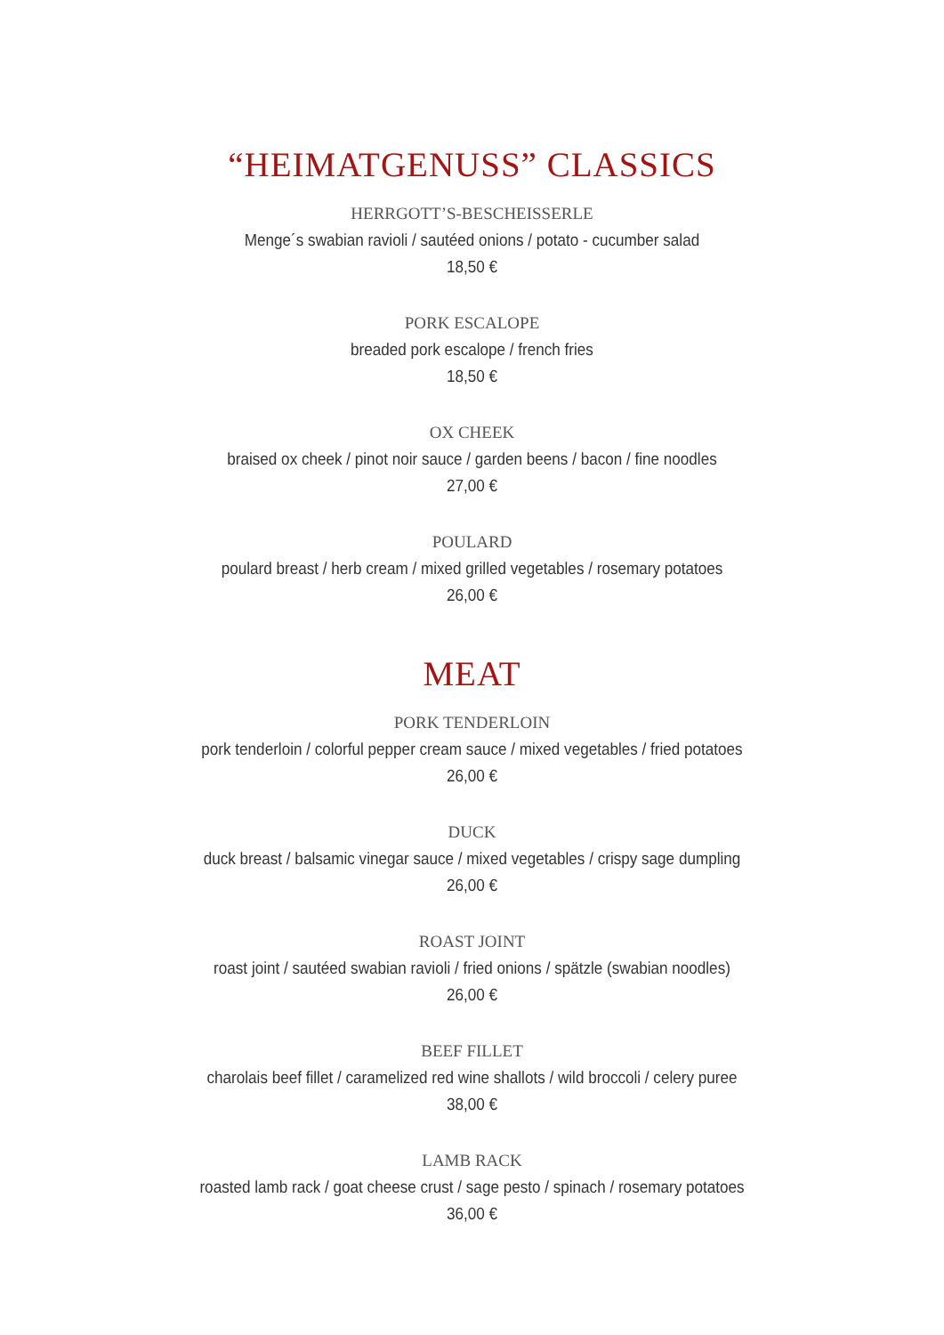“HEIMATGENUSS” CLASSICS
HERRGOTT’S-BESCHEISSERLE
Menge´s swabian ravioli / sautéed onions / potato - cucumber salad
18,50 €
PORK ESCALOPE
breaded pork escalope / french fries
18,50 €
OX CHEEK
braised ox cheek / pinot noir sauce / garden beens / bacon / fine noodles
27,00 €
POULARD
poulard breast / herb cream / mixed grilled vegetables / rosemary potatoes
26,00 €
MEAT
PORK TENDERLOIN
pork tenderloin / colorful pepper cream sauce / mixed vegetables / fried potatoes
26,00 €
DUCK
duck breast / balsamic vinegar sauce / mixed vegetables / crispy sage dumpling
26,00 €
ROAST JOINT
roast joint / sautéed swabian ravioli / fried onions / spätzle (swabian noodles)
26,00 €
BEEF FILLET
charolais beef fillet / caramelized red wine shallots / wild broccoli / celery puree
38,00 €
LAMB RACK
roasted lamb rack / goat cheese crust / sage pesto / spinach / rosemary potatoes
36,00 €